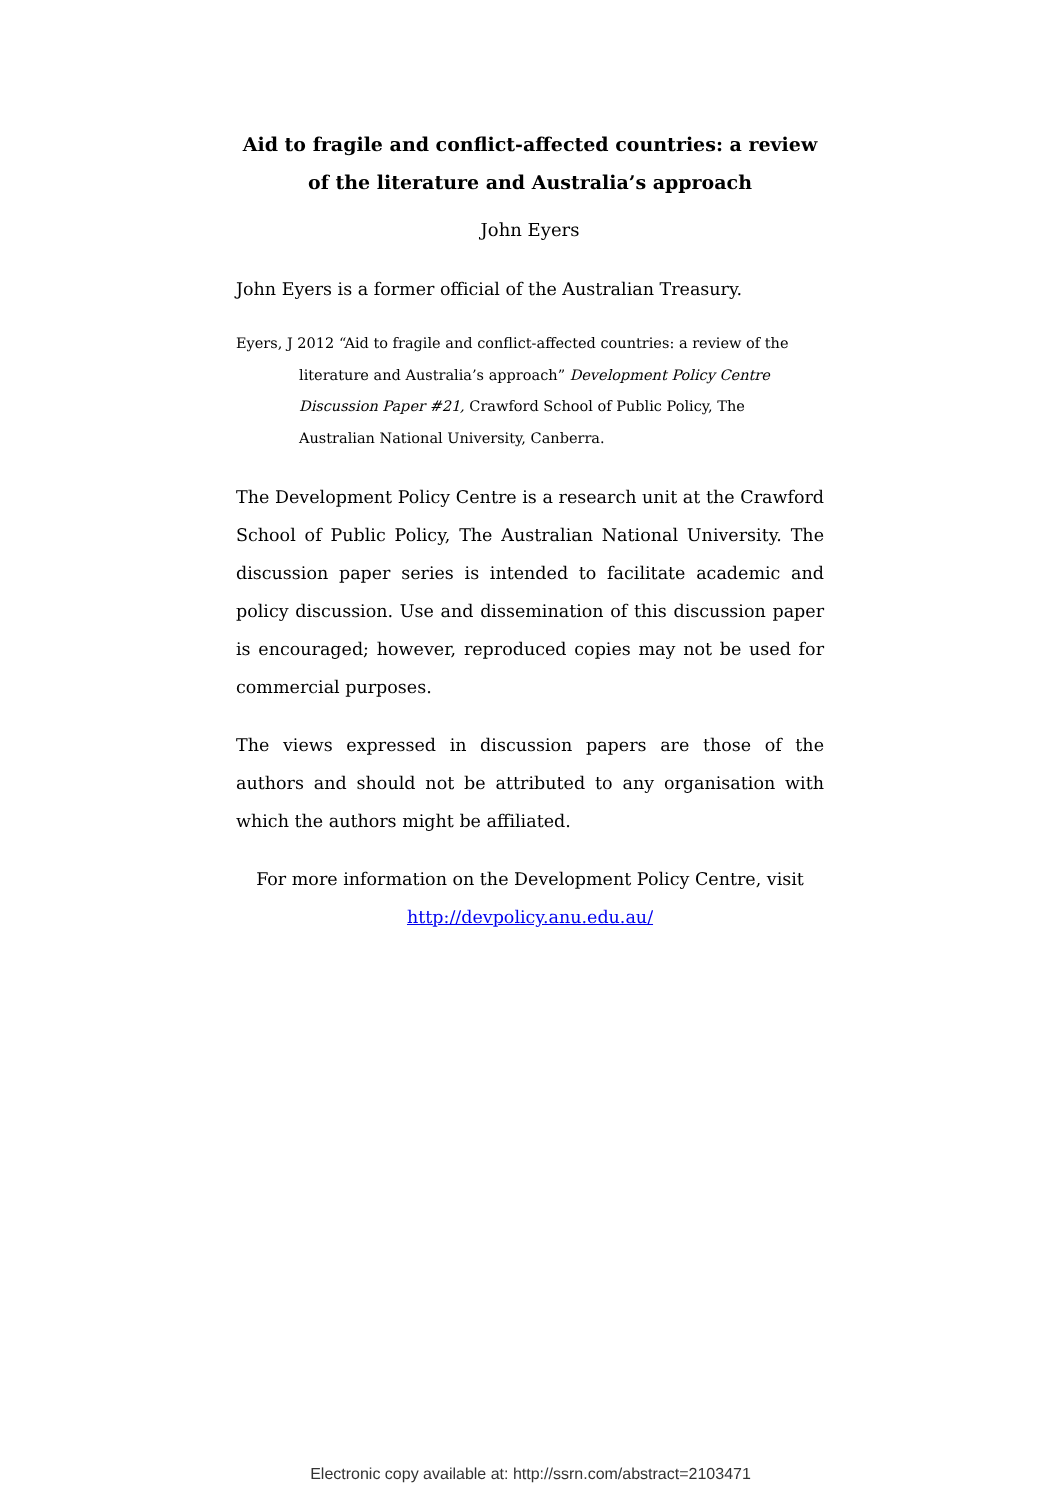Aid to fragile and conflict-affected countries: a review of the literature and Australia’s approach
John Eyers
John Eyers is a former official of the Australian Treasury.
Eyers, J 2012 “Aid to fragile and conflict-affected countries: a review of the literature and Australia’s approach” Development Policy Centre Discussion Paper #21, Crawford School of Public Policy, The Australian National University, Canberra.
The Development Policy Centre is a research unit at the Crawford School of Public Policy, The Australian National University. The discussion paper series is intended to facilitate academic and policy discussion. Use and dissemination of this discussion paper is encouraged; however, reproduced copies may not be used for commercial purposes.
The views expressed in discussion papers are those of the authors and should not be attributed to any organisation with which the authors might be affiliated.
For more information on the Development Policy Centre, visit http://devpolicy.anu.edu.au/
Electronic copy available at: http://ssrn.com/abstract=2103471